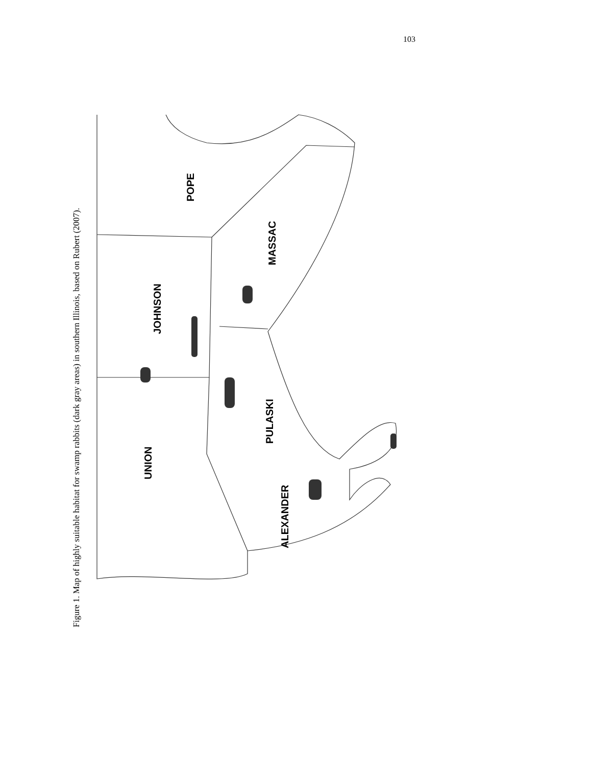103
Figure 1. Map of highly suitable habitat for swamp rabbits (dark gray areas) in southern Illinois, based on Rubert (2007).
POPE
MASSAC
JOHNSON
PULASKI
UNION
ALEXANDER